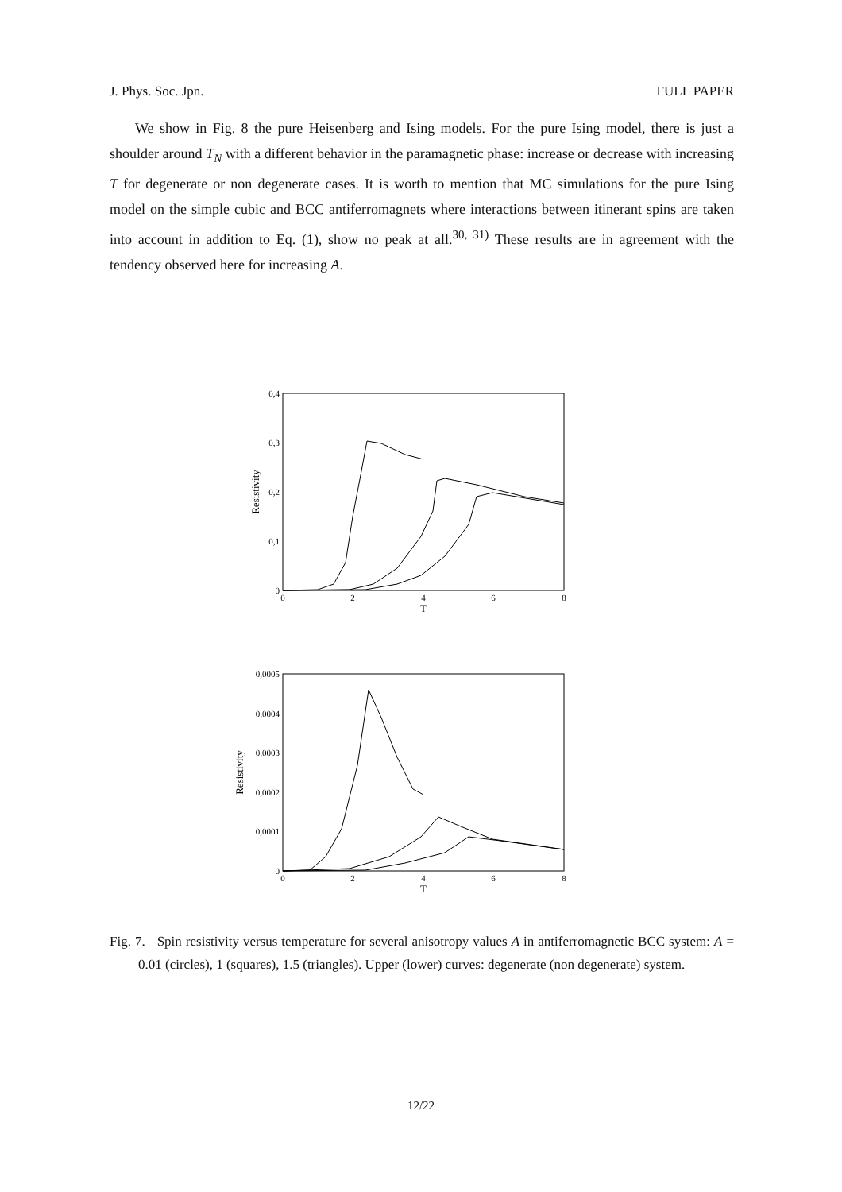J. Phys. Soc. Jpn. FULL PAPER
We show in Fig. 8 the pure Heisenberg and Ising models. For the pure Ising model, there is just a shoulder around T<sub>N</sub> with a different behavior in the paramagnetic phase: increase or decrease with increasing T for degenerate or non degenerate cases. It is worth to mention that MC simulations for the pure Ising model on the simple cubic and BCC antiferromagnets where interactions between itinerant spins are taken into account in addition to Eq. (1), show no peak at all.<sup>30, 31)</sup> These results are in agreement with the tendency observed here for increasing A.
0,4
0,3
0,2
0,1
0
0
2
4
6
8
T
Resistivity
0,0005
0,0004
0,0003
0,0002
0,0001
0
0
2
4
6
8
T
Resistivity
Fig. 7. Spin resistivity versus temperature for several anisotropy values A in antiferromagnetic BCC system: A = 0.01 (circles), 1 (squares), 1.5 (triangles). Upper (lower) curves: degenerate (non degenerate) system.
12/22